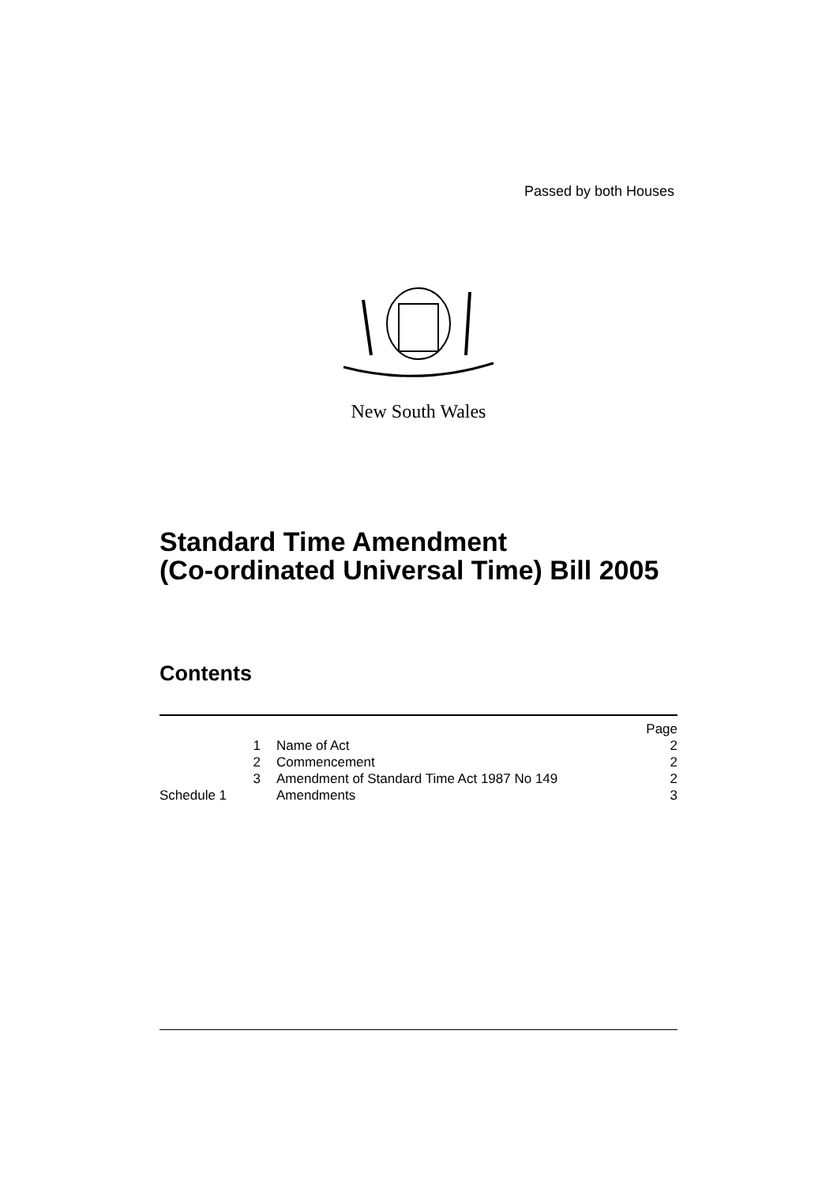Passed by both Houses
New South Wales
Standard Time Amendment
(Co-ordinated Universal Time) Bill 2005
Contents
| | | Page |
| 1 | Name of Act | 2 |
| 2 | Commencement | 2 |
| 3 | Amendment of Standard Time Act 1987 No 149 | 2 |
| Schedule 1 | Amendments | 3 |